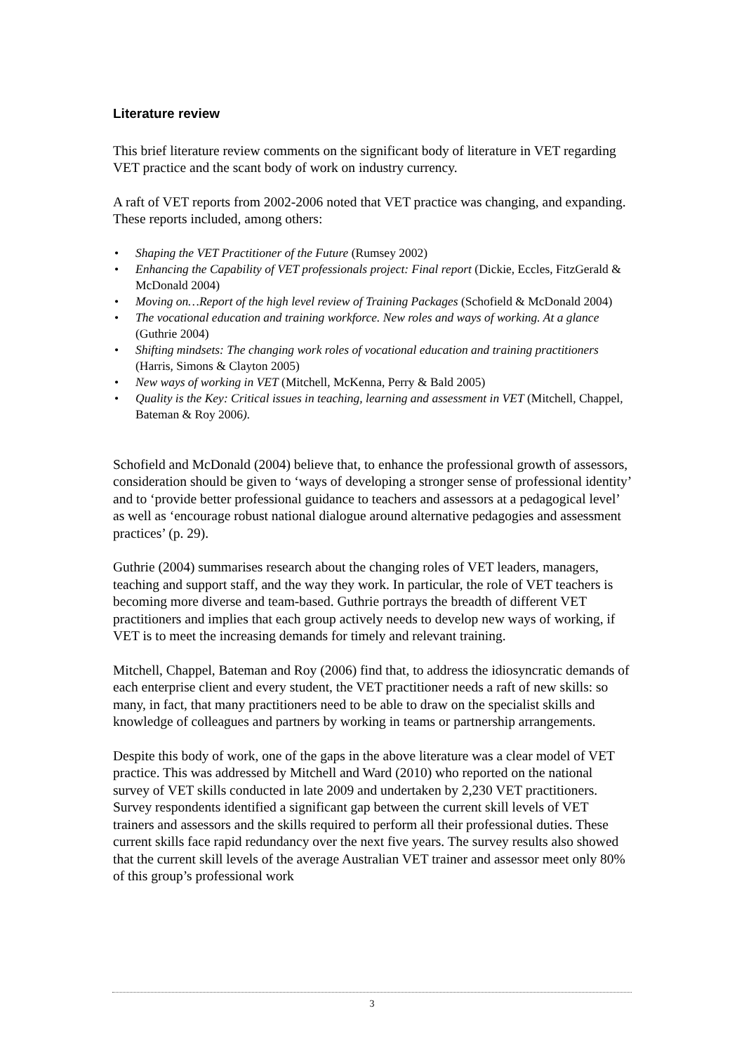Literature review
This brief literature review comments on the significant body of literature in VET regarding VET practice and the scant body of work on industry currency.
A raft of VET reports from 2002-2006 noted that VET practice was changing, and expanding. These reports included, among others:
• Shaping the VET Practitioner of the Future (Rumsey 2002)
• Enhancing the Capability of VET professionals project: Final report (Dickie, Eccles, FitzGerald & McDonald 2004)
• Moving on…Report of the high level review of Training Packages (Schofield & McDonald 2004)
• The vocational education and training workforce. New roles and ways of working. At a glance (Guthrie 2004)
• Shifting mindsets: The changing work roles of vocational education and training practitioners (Harris, Simons & Clayton 2005)
• New ways of working in VET (Mitchell, McKenna, Perry & Bald 2005)
• Quality is the Key: Critical issues in teaching, learning and assessment in VET (Mitchell, Chappel, Bateman & Roy 2006).
Schofield and McDonald (2004) believe that, to enhance the professional growth of assessors, consideration should be given to ‘ways of developing a stronger sense of professional identity’ and to ‘provide better professional guidance to teachers and assessors at a pedagogical level’ as well as ‘encourage robust national dialogue around alternative pedagogies and assessment practices’ (p. 29).
Guthrie (2004) summarises research about the changing roles of VET leaders, managers, teaching and support staff, and the way they work. In particular, the role of VET teachers is becoming more diverse and team-based. Guthrie portrays the breadth of different VET practitioners and implies that each group actively needs to develop new ways of working, if VET is to meet the increasing demands for timely and relevant training.
Mitchell, Chappel, Bateman and Roy (2006) find that, to address the idiosyncratic demands of each enterprise client and every student, the VET practitioner needs a raft of new skills: so many, in fact, that many practitioners need to be able to draw on the specialist skills and knowledge of colleagues and partners by working in teams or partnership arrangements.
Despite this body of work, one of the gaps in the above literature was a clear model of VET practice. This was addressed by Mitchell and Ward (2010) who reported on the national survey of VET skills conducted in late 2009 and undertaken by 2,230 VET practitioners. Survey respondents identified a significant gap between the current skill levels of VET trainers and assessors and the skills required to perform all their professional duties. These current skills face rapid redundancy over the next five years. The survey results also showed that the current skill levels of the average Australian VET trainer and assessor meet only 80% of this group’s professional work
3